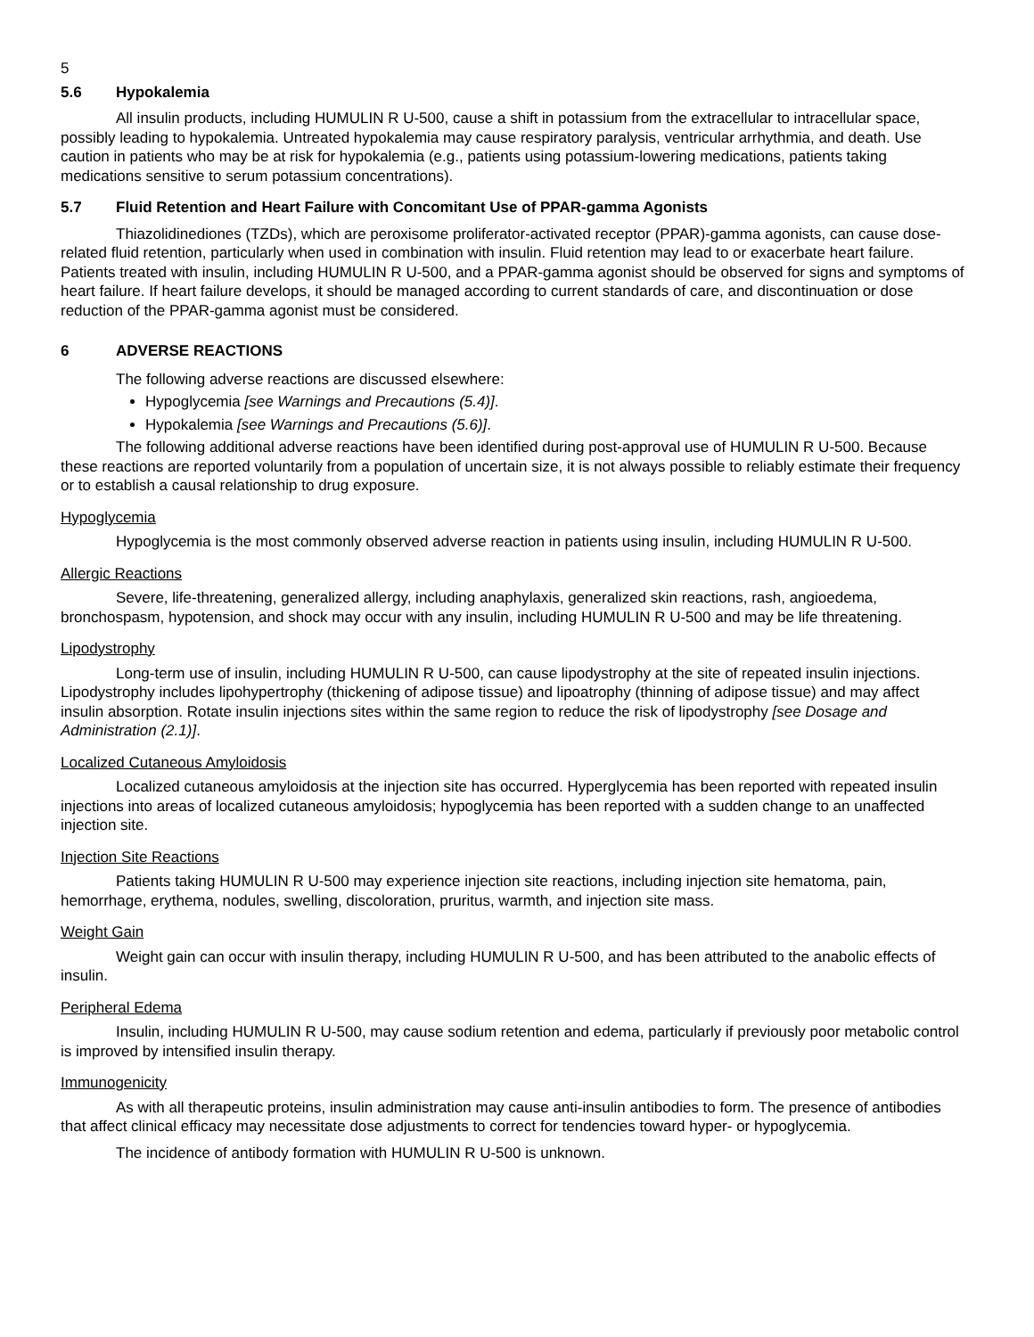5
5.6 Hypokalemia
All insulin products, including HUMULIN R U-500, cause a shift in potassium from the extracellular to intracellular space, possibly leading to hypokalemia. Untreated hypokalemia may cause respiratory paralysis, ventricular arrhythmia, and death. Use caution in patients who may be at risk for hypokalemia (e.g., patients using potassium-lowering medications, patients taking medications sensitive to serum potassium concentrations).
5.7 Fluid Retention and Heart Failure with Concomitant Use of PPAR-gamma Agonists
Thiazolidinediones (TZDs), which are peroxisome proliferator-activated receptor (PPAR)-gamma agonists, can cause dose-related fluid retention, particularly when used in combination with insulin. Fluid retention may lead to or exacerbate heart failure. Patients treated with insulin, including HUMULIN R U-500, and a PPAR-gamma agonist should be observed for signs and symptoms of heart failure. If heart failure develops, it should be managed according to current standards of care, and discontinuation or dose reduction of the PPAR-gamma agonist must be considered.
6 ADVERSE REACTIONS
The following adverse reactions are discussed elsewhere:
Hypoglycemia [see Warnings and Precautions (5.4)].
Hypokalemia [see Warnings and Precautions (5.6)].
The following additional adverse reactions have been identified during post-approval use of HUMULIN R U-500. Because these reactions are reported voluntarily from a population of uncertain size, it is not always possible to reliably estimate their frequency or to establish a causal relationship to drug exposure.
Hypoglycemia
Hypoglycemia is the most commonly observed adverse reaction in patients using insulin, including HUMULIN R U-500.
Allergic Reactions
Severe, life-threatening, generalized allergy, including anaphylaxis, generalized skin reactions, rash, angioedema, bronchospasm, hypotension, and shock may occur with any insulin, including HUMULIN R U-500 and may be life threatening.
Lipodystrophy
Long-term use of insulin, including HUMULIN R U-500, can cause lipodystrophy at the site of repeated insulin injections. Lipodystrophy includes lipohypertrophy (thickening of adipose tissue) and lipoatrophy (thinning of adipose tissue) and may affect insulin absorption. Rotate insulin injections sites within the same region to reduce the risk of lipodystrophy [see Dosage and Administration (2.1)].
Localized Cutaneous Amyloidosis
Localized cutaneous amyloidosis at the injection site has occurred. Hyperglycemia has been reported with repeated insulin injections into areas of localized cutaneous amyloidosis; hypoglycemia has been reported with a sudden change to an unaffected injection site.
Injection Site Reactions
Patients taking HUMULIN R U-500 may experience injection site reactions, including injection site hematoma, pain, hemorrhage, erythema, nodules, swelling, discoloration, pruritus, warmth, and injection site mass.
Weight Gain
Weight gain can occur with insulin therapy, including HUMULIN R U-500, and has been attributed to the anabolic effects of insulin.
Peripheral Edema
Insulin, including HUMULIN R U-500, may cause sodium retention and edema, particularly if previously poor metabolic control is improved by intensified insulin therapy.
Immunogenicity
As with all therapeutic proteins, insulin administration may cause anti-insulin antibodies to form. The presence of antibodies that affect clinical efficacy may necessitate dose adjustments to correct for tendencies toward hyper- or hypoglycemia.
The incidence of antibody formation with HUMULIN R U-500 is unknown.